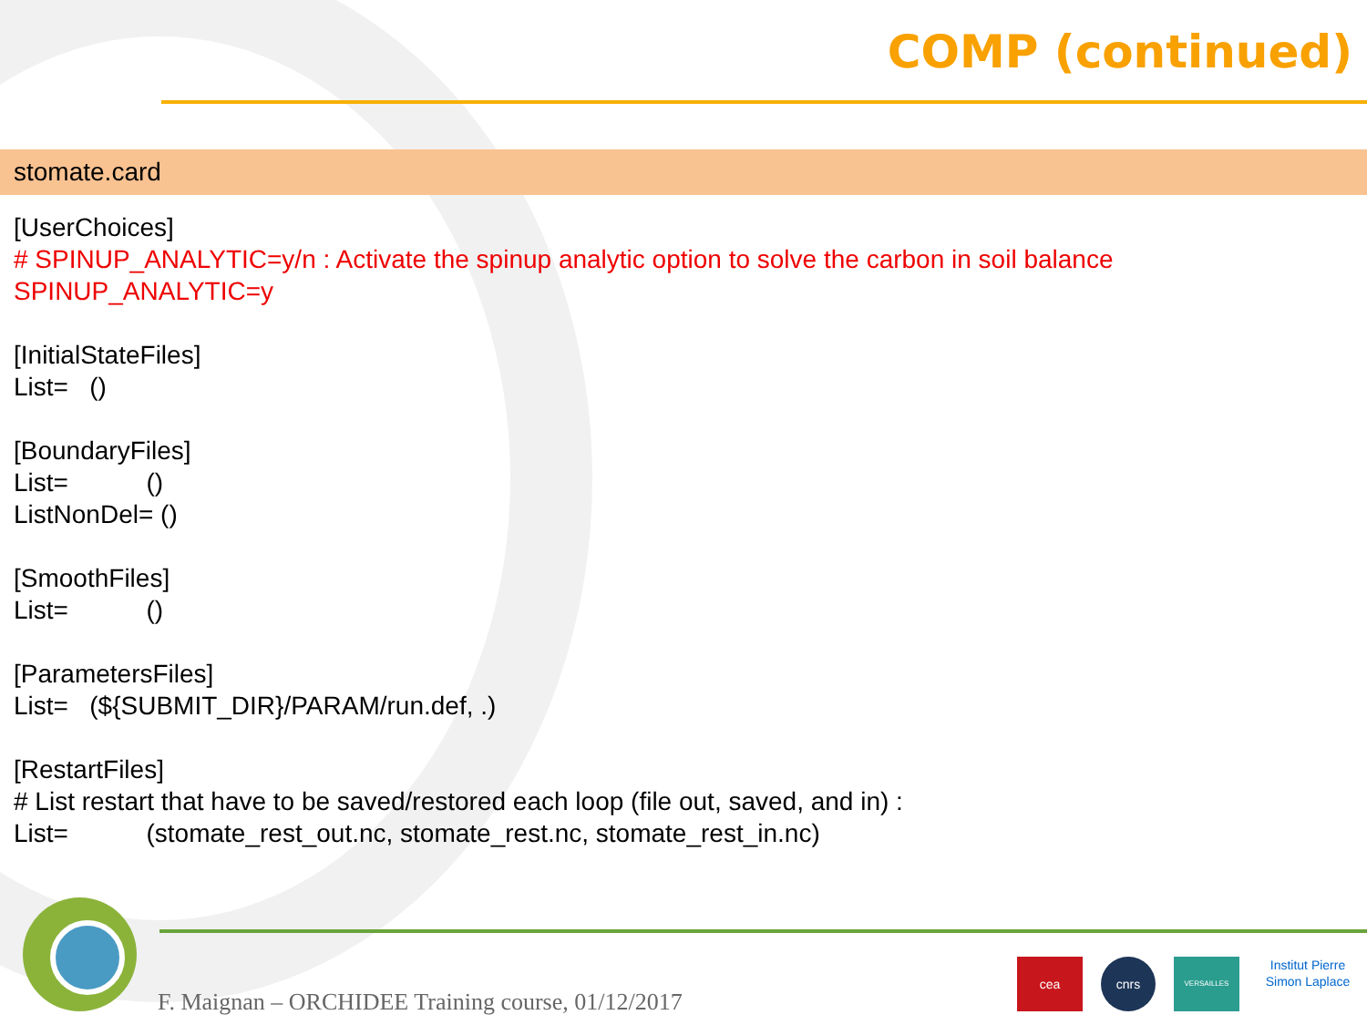COMP (continued)
stomate.card
[UserChoices]
# SPINUP_ANALYTIC=y/n : Activate the spinup analytic option to solve the carbon in soil balance
SPINUP_ANALYTIC=y
[InitialStateFiles]
List= ()
[BoundaryFiles]
List= ()
ListNonDel= ()
[SmoothFiles]
List= ()
[ParametersFiles]
List= (${SUBMIT_DIR}/PARAM/run.def, .)
[RestartFiles]
# List restart that have to be saved/restored each loop (file out, saved, and in) :
List= (stomate_rest_out.nc, stomate_rest.nc, stomate_rest_in.nc)
F. Maignan – ORCHIDEE Training course, 01/12/2017
cea cnrs VERSAILLES Institut Pierre Simon Laplace